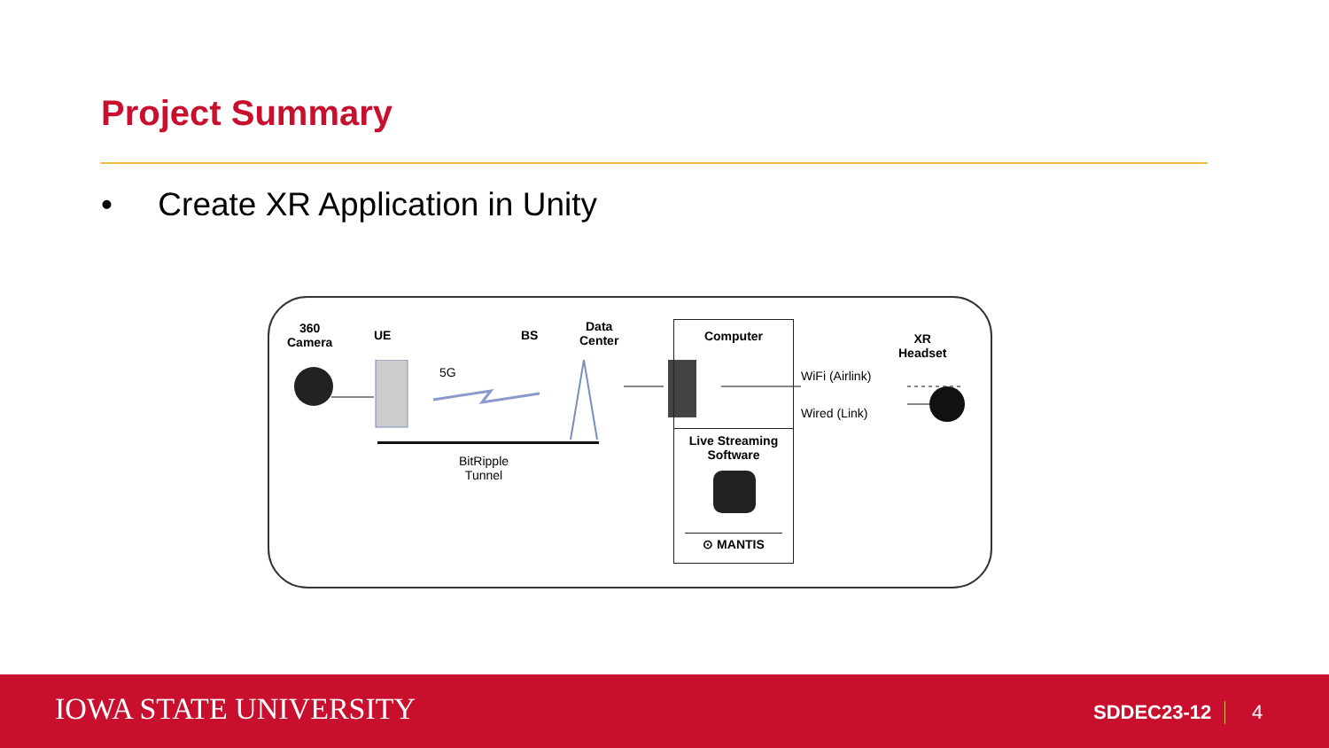Project Summary
• Create XR Application in Unity
360
Camera
UE
5G
BS
Data
Center
BitRipple
Tunnel
Computer
Live Streaming
Software
⊙ MANTIS
WiFi (Airlink)
Wired (Link)
XR
Headset
IOWA STATE UNIVERSITY SDDEC23-12 4